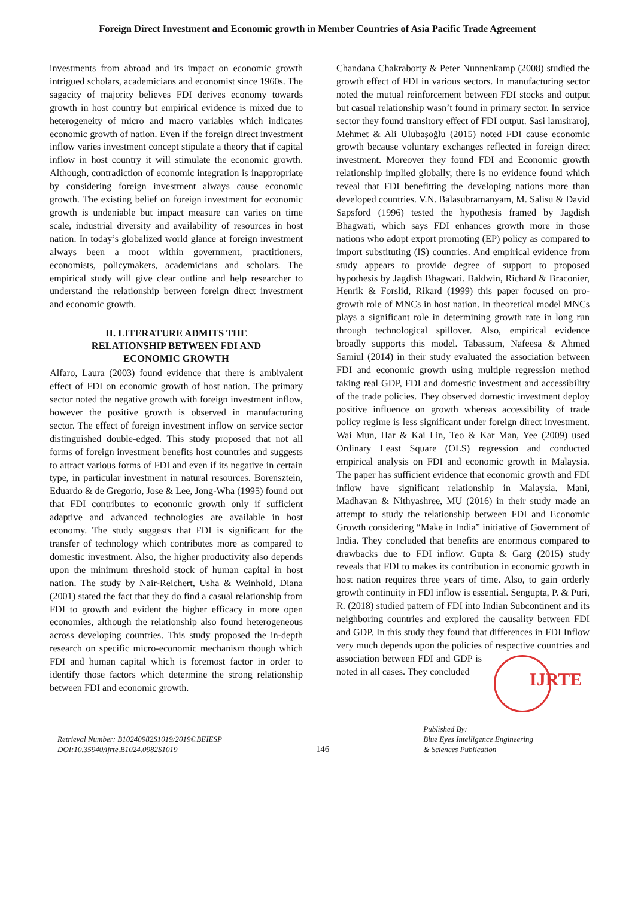Foreign Direct Investment and Economic growth in Member Countries of Asia Pacific Trade Agreement
investments from abroad and its impact on economic growth intrigued scholars, academicians and economist since 1960s. The sagacity of majority believes FDI derives economy towards growth in host country but empirical evidence is mixed due to heterogeneity of micro and macro variables which indicates economic growth of nation. Even if the foreign direct investment inflow varies investment concept stipulate a theory that if capital inflow in host country it will stimulate the economic growth. Although, contradiction of economic integration is inappropriate by considering foreign investment always cause economic growth. The existing belief on foreign investment for economic growth is undeniable but impact measure can varies on time scale, industrial diversity and availability of resources in host nation. In today’s globalized world glance at foreign investment always been a moot within government, practitioners, economists, policymakers, academicians and scholars. The empirical study will give clear outline and help researcher to understand the relationship between foreign direct investment and economic growth.
II. LITERATURE ADMITS THE RELATIONSHIP BETWEEN FDI AND ECONOMIC GROWTH
Alfaro, Laura (2003) found evidence that there is ambivalent effect of FDI on economic growth of host nation. The primary sector noted the negative growth with foreign investment inflow, however the positive growth is observed in manufacturing sector. The effect of foreign investment inflow on service sector distinguished double-edged. This study proposed that not all forms of foreign investment benefits host countries and suggests to attract various forms of FDI and even if its negative in certain type, in particular investment in natural resources. Borensztein, Eduardo & de Gregorio, Jose & Lee, Jong-Wha (1995) found out that FDI contributes to economic growth only if sufficient adaptive and advanced technologies are available in host economy. The study suggests that FDI is significant for the transfer of technology which contributes more as compared to domestic investment. Also, the higher productivity also depends upon the minimum threshold stock of human capital in host nation. The study by Nair-Reichert, Usha & Weinhold, Diana (2001) stated the fact that they do find a casual relationship from FDI to growth and evident the higher efficacy in more open economies, although the relationship also found heterogeneous across developing countries. This study proposed the in-depth research on specific micro-economic mechanism though which FDI and human capital which is foremost factor in order to identify those factors which determine the strong relationship between FDI and economic growth.
Chandana Chakraborty & Peter Nunnenkamp (2008) studied the growth effect of FDI in various sectors. In manufacturing sector noted the mutual reinforcement between FDI stocks and output but casual relationship wasn’t found in primary sector. In service sector they found transitory effect of FDI output. Sasi lamsiraroj, Mehmet & Ali Ulubaşoğlu (2015) noted FDI cause economic growth because voluntary exchanges reflected in foreign direct investment. Moreover they found FDI and Economic growth relationship implied globally, there is no evidence found which reveal that FDI benefitting the developing nations more than developed countries. V.N. Balasubramanyam, M. Salisu & David Sapsford (1996) tested the hypothesis framed by Jagdish Bhagwati, which says FDI enhances growth more in those nations who adopt export promoting (EP) policy as compared to import substituting (IS) countries. And empirical evidence from study appears to provide degree of support to proposed hypothesis by Jagdish Bhagwati. Baldwin, Richard & Braconier, Henrik & Forslid, Rikard (1999) this paper focused on pro-growth role of MNCs in host nation. In theoretical model MNCs plays a significant role in determining growth rate in long run through technological spillover. Also, empirical evidence broadly supports this model. Tabassum, Nafeesa & Ahmed Samiul (2014) in their study evaluated the association between FDI and economic growth using multiple regression method taking real GDP, FDI and domestic investment and accessibility of the trade policies. They observed domestic investment deploy positive influence on growth whereas accessibility of trade policy regime is less significant under foreign direct investment. Wai Mun, Har & Kai Lin, Teo & Kar Man, Yee (2009) used Ordinary Least Square (OLS) regression and conducted empirical analysis on FDI and economic growth in Malaysia. The paper has sufficient evidence that economic growth and FDI inflow have significant relationship in Malaysia. Mani, Madhavan & Nithyashree, MU (2016) in their study made an attempt to study the relationship between FDI and Economic Growth considering “Make in India” initiative of Government of India. They concluded that benefits are enormous compared to drawbacks due to FDI inflow. Gupta & Garg (2015) study reveals that FDI to makes its contribution in economic growth in host nation requires three years of time. Also, to gain orderly growth continuity in FDI inflow is essential. Sengupta, P. & Puri, R. (2018) studied pattern of FDI into Indian Subcontinent and its neighboring countries and explored the causality between FDI and GDP. In this study they found that differences in FDI Inflow very much depends upon the policies of respective countries IJRTE and association between FDI and GDP is noted in all cases. They concluded
Retrieval Number: B10240982S1019/2019©BEIESP
DOI:10.35940/ijrte.B1024.0982S1019
146
Published By:
Blue Eyes Intelligence Engineering
& Sciences Publication